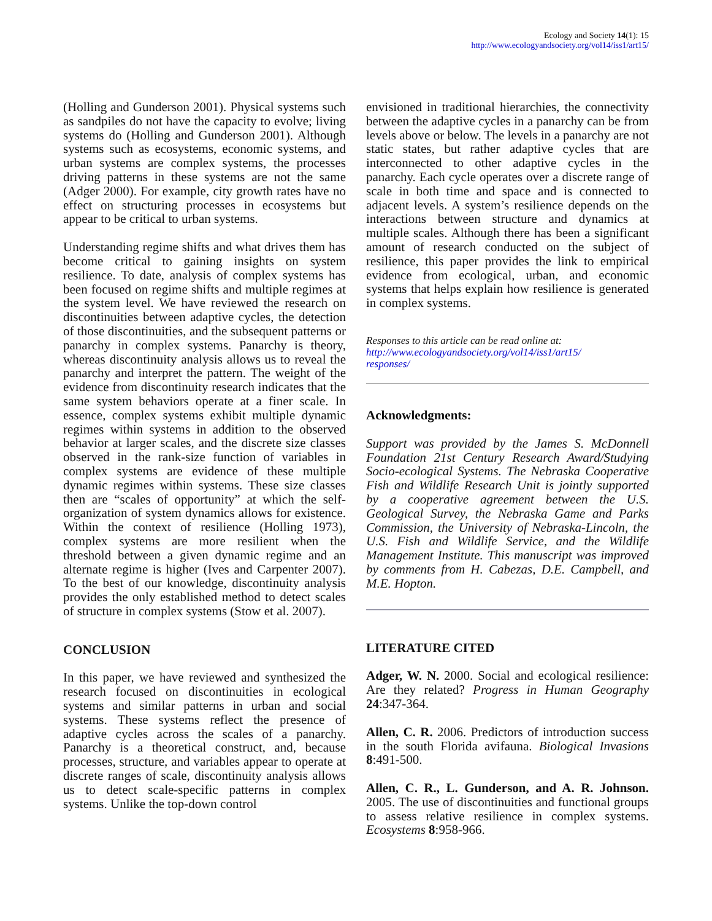Ecology and Society 14(1): 15
http://www.ecologyandsociety.org/vol14/iss1/art15/
(Holling and Gunderson 2001). Physical systems such as sandpiles do not have the capacity to evolve; living systems do (Holling and Gunderson 2001). Although systems such as ecosystems, economic systems, and urban systems are complex systems, the processes driving patterns in these systems are not the same (Adger 2000). For example, city growth rates have no effect on structuring processes in ecosystems but appear to be critical to urban systems.
Understanding regime shifts and what drives them has become critical to gaining insights on system resilience. To date, analysis of complex systems has been focused on regime shifts and multiple regimes at the system level. We have reviewed the research on discontinuities between adaptive cycles, the detection of those discontinuities, and the subsequent patterns or panarchy in complex systems. Panarchy is theory, whereas discontinuity analysis allows us to reveal the panarchy and interpret the pattern. The weight of the evidence from discontinuity research indicates that the same system behaviors operate at a finer scale. In essence, complex systems exhibit multiple dynamic regimes within systems in addition to the observed behavior at larger scales, and the discrete size classes observed in the rank-size function of variables in complex systems are evidence of these multiple dynamic regimes within systems. These size classes then are “scales of opportunity” at which the self-organization of system dynamics allows for existence. Within the context of resilience (Holling 1973), complex systems are more resilient when the threshold between a given dynamic regime and an alternate regime is higher (Ives and Carpenter 2007). To the best of our knowledge, discontinuity analysis provides the only established method to detect scales of structure in complex systems (Stow et al. 2007).
CONCLUSION
In this paper, we have reviewed and synthesized the research focused on discontinuities in ecological systems and similar patterns in urban and social systems. These systems reflect the presence of adaptive cycles across the scales of a panarchy. Panarchy is a theoretical construct, and, because processes, structure, and variables appear to operate at discrete ranges of scale, discontinuity analysis allows us to detect scale-specific patterns in complex systems. Unlike the top-down control
envisioned in traditional hierarchies, the connectivity between the adaptive cycles in a panarchy can be from levels above or below. The levels in a panarchy are not static states, but rather adaptive cycles that are interconnected to other adaptive cycles in the panarchy. Each cycle operates over a discrete range of scale in both time and space and is connected to adjacent levels. A system’s resilience depends on the interactions between structure and dynamics at multiple scales. Although there has been a significant amount of research conducted on the subject of resilience, this paper provides the link to empirical evidence from ecological, urban, and economic systems that helps explain how resilience is generated in complex systems.
Responses to this article can be read online at:
http://www.ecologyandsociety.org/vol14/iss1/art15/
responses/
Acknowledgments:
Support was provided by the James S. McDonnell Foundation 21st Century Research Award/Studying Socio-ecological Systems. The Nebraska Cooperative Fish and Wildlife Research Unit is jointly supported by a cooperative agreement between the U.S. Geological Survey, the Nebraska Game and Parks Commission, the University of Nebraska-Lincoln, the U.S. Fish and Wildlife Service, and the Wildlife Management Institute. This manuscript was improved by comments from H. Cabezas, D.E. Campbell, and M.E. Hopton.
LITERATURE CITED
Adger, W. N. 2000. Social and ecological resilience: Are they related? Progress in Human Geography 24:347-364.
Allen, C. R. 2006. Predictors of introduction success in the south Florida avifauna. Biological Invasions 8:491-500.
Allen, C. R., L. Gunderson, and A. R. Johnson. 2005. The use of discontinuities and functional groups to assess relative resilience in complex systems. Ecosystems 8:958-966.